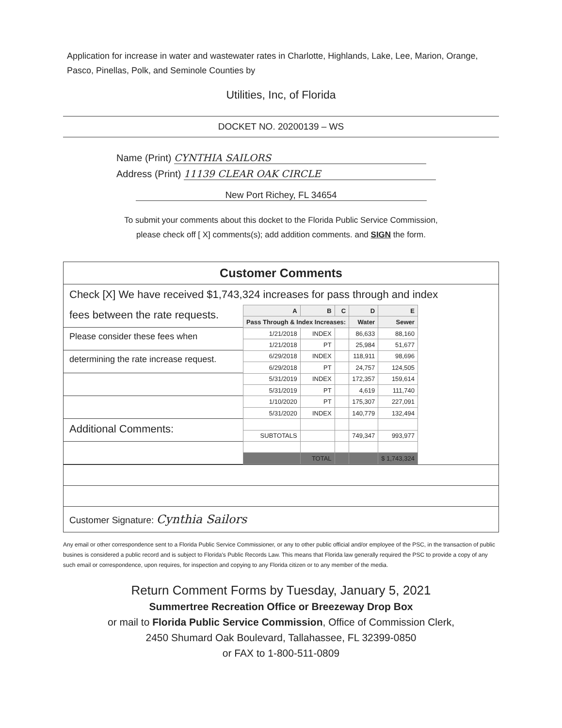Application for increase in water and wastewater rates in Charlotte, Highlands, Lake, Lee, Marion, Orange, Pasco, Pinellas, Polk, and Seminole Counties by
Utilities, Inc, of Florida
DOCKET NO. 20200139 – WS
Name (Print) CYNTHIA SAILORS
Address (Print) 11139 CLEAR OAK CIRCLE
New Port Richey, FL 34654
To submit your comments about this docket to the Florida Public Service Commission,
please check off [ X] comments(s); add addition comments. and SIGN the form.
Customer Comments
Check [X] We have received $1,743,324 increases for pass through and index
fees between the rate requests.
Please consider these fees when
determining the rate increase request.
Additional Comments:
| A | B | C | D | E |
| --- | --- | --- | --- | --- |
| Pass Through & Index Increases: | | | Water | Sewer |
| 1/21/2018 | INDEX | | 86,633 | 88,160 |
| 1/21/2018 | PT | | 25,984 | 51,677 |
| 6/29/2018 | INDEX | | 118,911 | 98,696 |
| 6/29/2018 | PT | | 24,757 | 124,505 |
| 5/31/2019 | INDEX | | 172,357 | 159,614 |
| 5/31/2019 | PT | | 4,619 | 111,740 |
| 1/10/2020 | PT | | 175,307 | 227,091 |
| 5/31/2020 | INDEX | | 140,779 | 132,494 |
| SUBTOTALS | | | 749,347 | 993,977 |
| | TOTAL | | | $ 1,743,324 |
Customer Signature: Cynthia Sailors
Any email or other correspondence sent to a Florida Public Service Commissioner, or any to other public official and/or employee of the PSC, in the transaction of public busines is considered a public record and is subject to Florida's Public Records Law. This means that Florida law generally required the PSC to provide a copy of any such email or correspondence, upon requires, for inspection and copying to any Florida citizen or to any member of the media.
Return Comment Forms by Tuesday, January 5, 2021
Summertree Recreation Office or Breezeway Drop Box
or mail to Florida Public Service Commission, Office of Commission Clerk,
2450 Shumard Oak Boulevard, Tallahassee, FL 32399-0850
or FAX to 1-800-511-0809